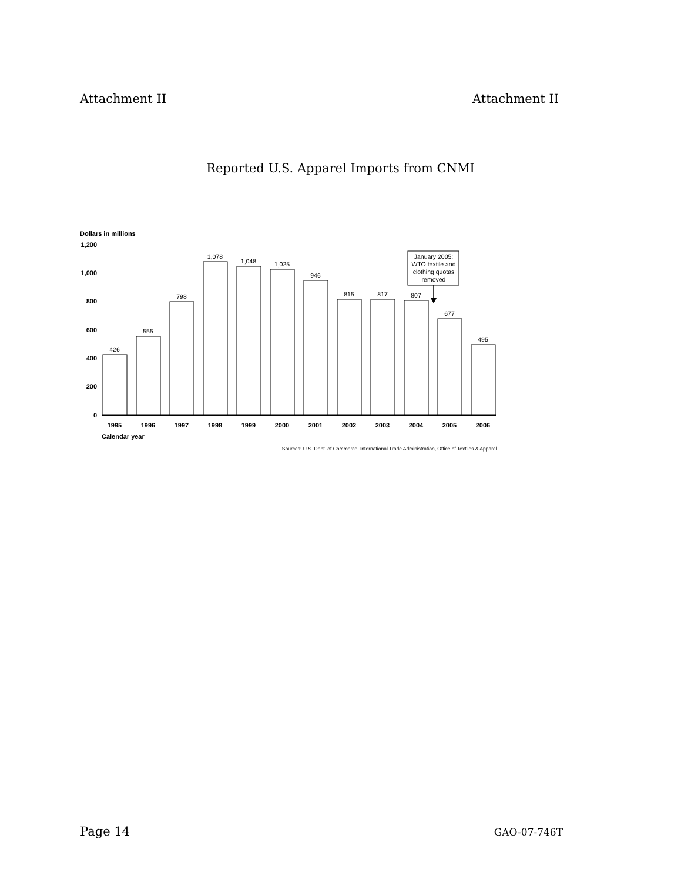Attachment II Attachment II
Reported U.S. Apparel Imports from CNMI
Dollars in millions
1,200
1,000
800
600
400
200
0
426
555
798
1,078
1,048
1,025
946
815
817
807
677
495
January 2005:
WTO textile and
clothing quotas
removed
1995
1996
1997
1998
1999
2000
2001
2002
2003
2004
2005
2006
Calendar year
Sources: U.S. Dept. of Commerce, International Trade Administration, Office of Textiles & Apparel.
Page 14 GAO-07-746T